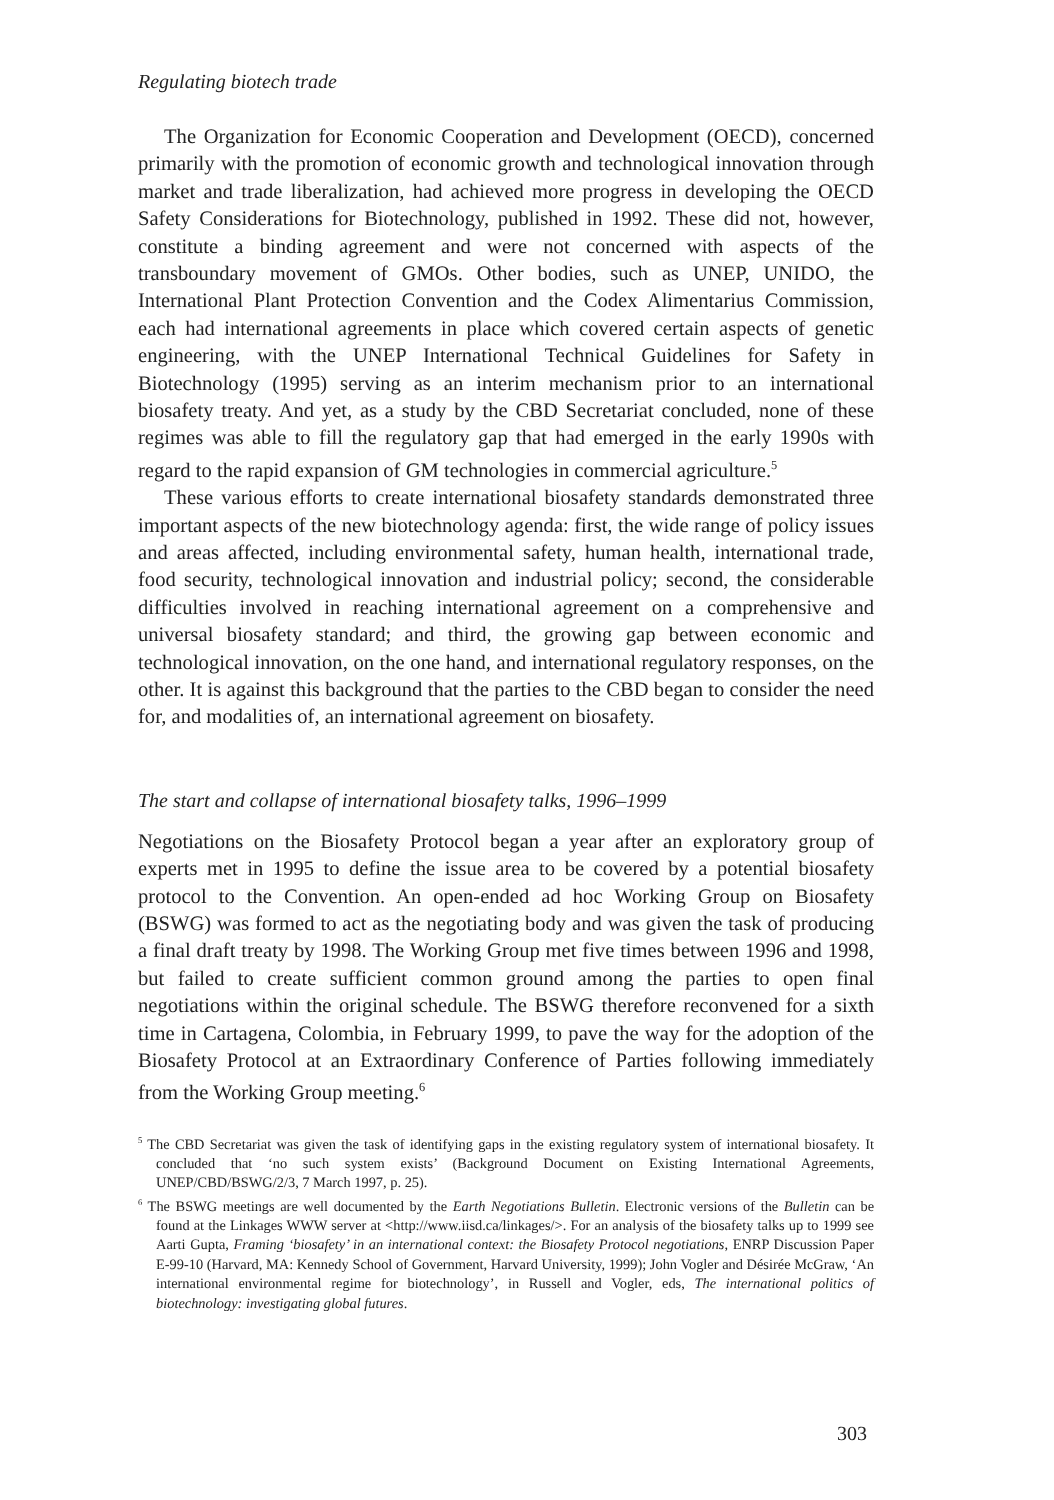Regulating biotech trade
The Organization for Economic Cooperation and Development (OECD), concerned primarily with the promotion of economic growth and technological innovation through market and trade liberalization, had achieved more progress in developing the OECD Safety Considerations for Biotechnology, published in 1992. These did not, however, constitute a binding agreement and were not concerned with aspects of the transboundary movement of GMOs. Other bodies, such as UNEP, UNIDO, the International Plant Protection Convention and the Codex Alimentarius Commission, each had international agreements in place which covered certain aspects of genetic engineering, with the UNEP International Technical Guidelines for Safety in Biotechnology (1995) serving as an interim mechanism prior to an international biosafety treaty. And yet, as a study by the CBD Secretariat concluded, none of these regimes was able to fill the regulatory gap that had emerged in the early 1990s with regard to the rapid expansion of GM technologies in commercial agriculture.<sup>5</sup>
These various efforts to create international biosafety standards demonstrated three important aspects of the new biotechnology agenda: first, the wide range of policy issues and areas affected, including environmental safety, human health, international trade, food security, technological innovation and industrial policy; second, the considerable difficulties involved in reaching international agreement on a comprehensive and universal biosafety standard; and third, the growing gap between economic and technological innovation, on the one hand, and international regulatory responses, on the other. It is against this background that the parties to the CBD began to consider the need for, and modalities of, an international agreement on biosafety.
The start and collapse of international biosafety talks, 1996–1999
Negotiations on the Biosafety Protocol began a year after an exploratory group of experts met in 1995 to define the issue area to be covered by a potential biosafety protocol to the Convention. An open-ended ad hoc Working Group on Biosafety (BSWG) was formed to act as the negotiating body and was given the task of producing a final draft treaty by 1998. The Working Group met five times between 1996 and 1998, but failed to create sufficient common ground among the parties to open final negotiations within the original schedule. The BSWG therefore reconvened for a sixth time in Cartagena, Colombia, in February 1999, to pave the way for the adoption of the Biosafety Protocol at an Extraordinary Conference of Parties following immediately from the Working Group meeting.<sup>6</sup>
<sup>5</sup> The CBD Secretariat was given the task of identifying gaps in the existing regulatory system of international biosafety. It concluded that ‘no such system exists’ (Background Document on Existing International Agreements, UNEP/CBD/BSWG/2/3, 7 March 1997, p. 25).
<sup>6</sup> The BSWG meetings are well documented by the Earth Negotiations Bulletin. Electronic versions of the Bulletin can be found at the Linkages WWW server at <http://www.iisd.ca/linkages/>. For an analysis of the biosafety talks up to 1999 see Aarti Gupta, Framing ‘biosafety’ in an international context: the Biosafety Protocol negotiations, ENRP Discussion Paper E-99-10 (Harvard, MA: Kennedy School of Government, Harvard University, 1999); John Vogler and Désirée McGraw, ‘An international environmental regime for biotechnology’, in Russell and Vogler, eds, The international politics of biotechnology: investigating global futures.
303